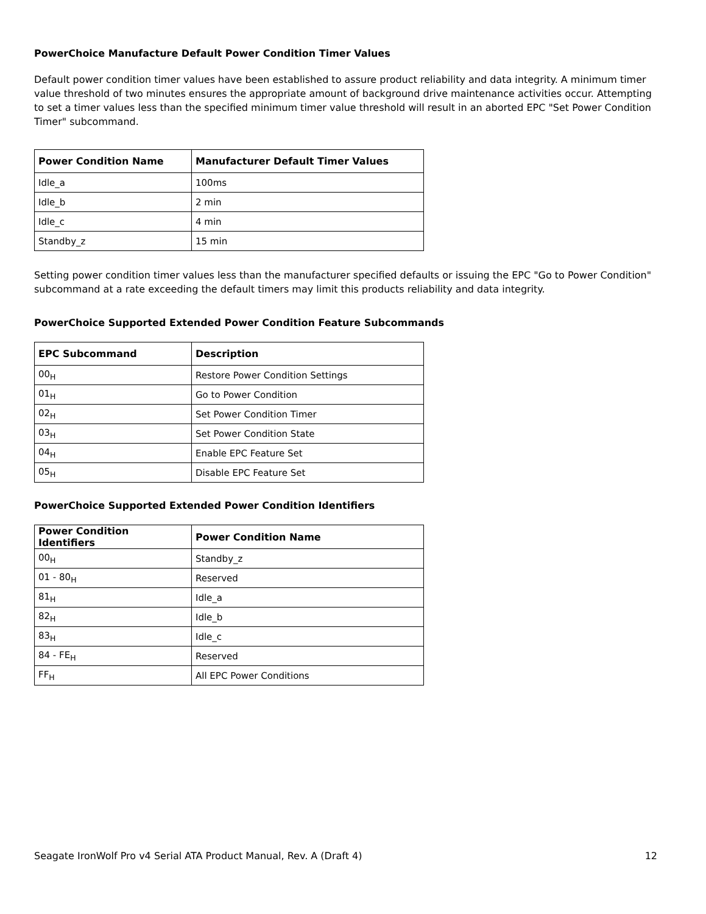PowerChoice Manufacture Default Power Condition Timer Values
Default power condition timer values have been established to assure product reliability and data integrity. A minimum timer value threshold of two minutes ensures the appropriate amount of background drive maintenance activities occur. Attempting to set a timer values less than the specified minimum timer value threshold will result in an aborted EPC "Set Power Condition Timer" subcommand.
| Power Condition Name | Manufacturer Default Timer Values |
| --- | --- |
| Idle_a | 100ms |
| Idle_b | 2 min |
| Idle_c | 4 min |
| Standby_z | 15 min |
Setting power condition timer values less than the manufacturer specified defaults or issuing the EPC "Go to Power Condition" subcommand at a rate exceeding the default timers may limit this products reliability and data integrity.
PowerChoice Supported Extended Power Condition Feature Subcommands
| EPC Subcommand | Description |
| --- | --- |
| 00<sub>H</sub> | Restore Power Condition Settings |
| 01<sub>H</sub> | Go to Power Condition |
| 02<sub>H</sub> | Set Power Condition Timer |
| 03<sub>H</sub> | Set Power Condition State |
| 04<sub>H</sub> | Enable EPC Feature Set |
| 05<sub>H</sub> | Disable EPC Feature Set |
PowerChoice Supported Extended Power Condition Identifiers
| Power Condition Identifiers | Power Condition Name |
| --- | --- |
| 00<sub>H</sub> | Standby_z |
| 01 - 80<sub>H</sub> | Reserved |
| 81<sub>H</sub> | Idle_a |
| 82<sub>H</sub> | Idle_b |
| 83<sub>H</sub> | Idle_c |
| 84 - FE<sub>H</sub> | Reserved |
| FF<sub>H</sub> | All EPC Power Conditions |
Seagate IronWolf Pro v4 Serial ATA Product Manual, Rev. A (Draft 4) 12